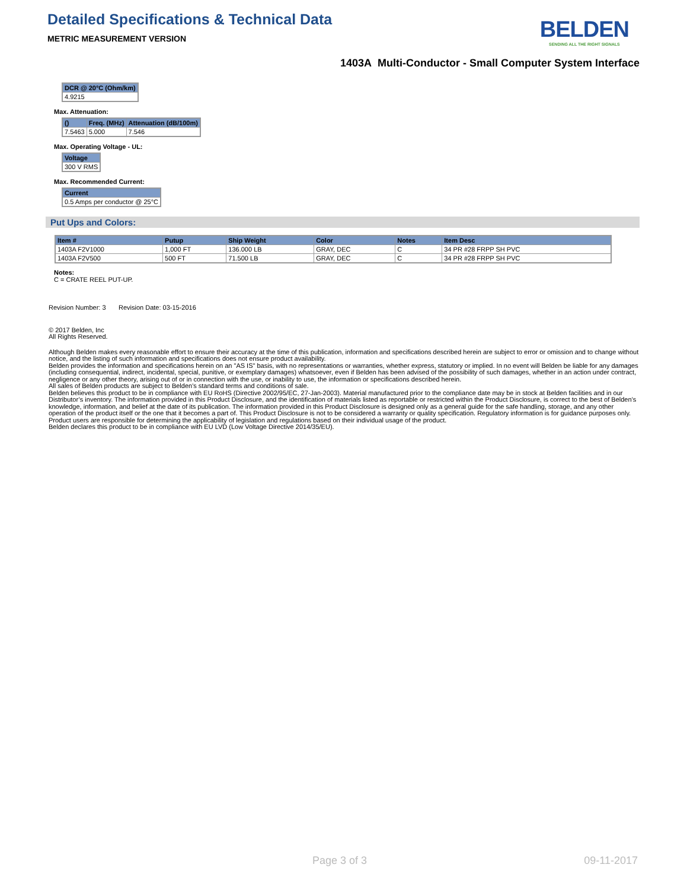Detailed Specifications & Technical Data
METRIC MEASUREMENT VERSION
BELDEN
SENDING ALL THE RIGHT SIGNALS
1403A Multi-Conductor - Small Computer System Interface
| DCR @ 20°C (Ohm/km) |
| --- |
| 4.9215 |
Max. Attenuation:
| () | Freq. (MHz) | Attenuation (dB/100m) |
| --- | --- | --- |
| 7.5463 | 5.000 | 7.546 |
Max. Operating Voltage - UL:
| Voltage |
| --- |
| 300 V RMS |
Max. Recommended Current:
| Current |
| --- |
| 0.5 Amps per conductor @ 25°C |
Put Ups and Colors:
| Item # | Putup | Ship Weight | Color | Notes | Item Desc |
| --- | --- | --- | --- | --- | --- |
| 1403A F2V1000 | 1,000 FT | 136.000 LB | GRAY, DEC | C | 34 PR #28 FRPP SH PVC |
| 1403A F2V500 | 500 FT | 71.500 LB | GRAY, DEC | C | 34 PR #28 FRPP SH PVC |
Notes:
C = CRATE REEL PUT-UP.
Revision Number: 3 Revision Date: 03-15-2016
© 2017 Belden, Inc
All Rights Reserved.
Although Belden makes every reasonable effort to ensure their accuracy at the time of this publication, information and specifications described herein are subject to error or omission and to change without notice, and the listing of such information and specifications does not ensure product availability.
Belden provides the information and specifications herein on an "AS IS" basis, with no representations or warranties, whether express, statutory or implied. In no event will Belden be liable for any damages (including consequential, indirect, incidental, special, punitive, or exemplary damages) whatsoever, even if Belden has been advised of the possibility of such damages, whether in an action under contract, negligence or any other theory, arising out of or in connection with the use, or inability to use, the information or specifications described herein.
All sales of Belden products are subject to Belden's standard terms and conditions of sale.
Belden believes this product to be in compliance with EU RoHS (Directive 2002/95/EC, 27-Jan-2003). Material manufactured prior to the compliance date may be in stock at Belden facilities and in our Distributor’s inventory. The information provided in this Product Disclosure, and the identification of materials listed as reportable or restricted within the Product Disclosure, is correct to the best of Belden’s knowledge, information, and belief at the date of its publication. The information provided in this Product Disclosure is designed only as a general guide for the safe handling, storage, and any other operation of the product itself or the one that it becomes a part of. This Product Disclosure is not to be considered a warranty or quality specification. Regulatory information is for guidance purposes only. Product users are responsible for determining the applicability of legislation and regulations based on their individual usage of the product.
Belden declares this product to be in compliance with EU LVD (Low Voltage Directive 2014/35/EU).
Page 3 of 3 09-11-2017